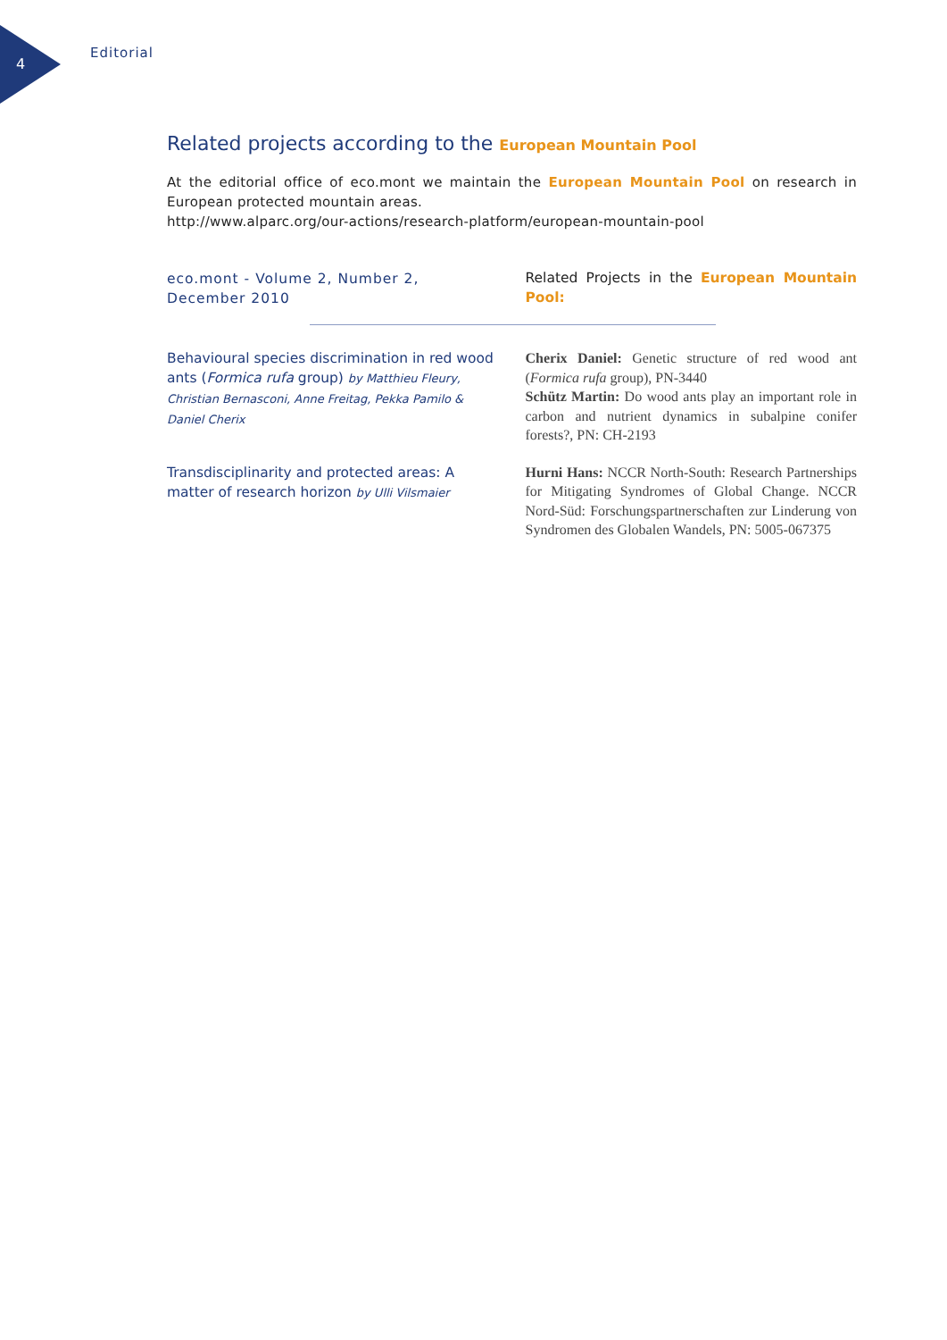4
Editorial
Related projects according to the European Mountain Pool
At the editorial office of eco.mont we maintain the European Mountain Pool on research in European protected mountain areas.
http://www.alparc.org/our-actions/research-platform/european-mountain-pool
eco.mont - Volume 2, Number 2, December 2010
Related Projects in the European Mountain Pool:
Behavioural species discrimination in red wood ants (Formica rufa group) by Matthieu Fleury, Christian Bernasconi, Anne Freitag, Pekka Pamilo & Daniel Cherix
Cherix Daniel: Genetic structure of red wood ant (Formica rufa group), PN-3440
Schütz Martin: Do wood ants play an important role in carbon and nutrient dynamics in subalpine conifer forests?, PN: CH-2193
Transdisciplinarity and protected areas: A matter of research horizon by Ulli Vilsmaier
Hurni Hans: NCCR North-South: Research Partnerships for Mitigating Syndromes of Global Change. NCCR Nord-Süd: Forschungspartnerschaften zur Linderung von Syndromen des Globalen Wandels, PN: 5005-067375